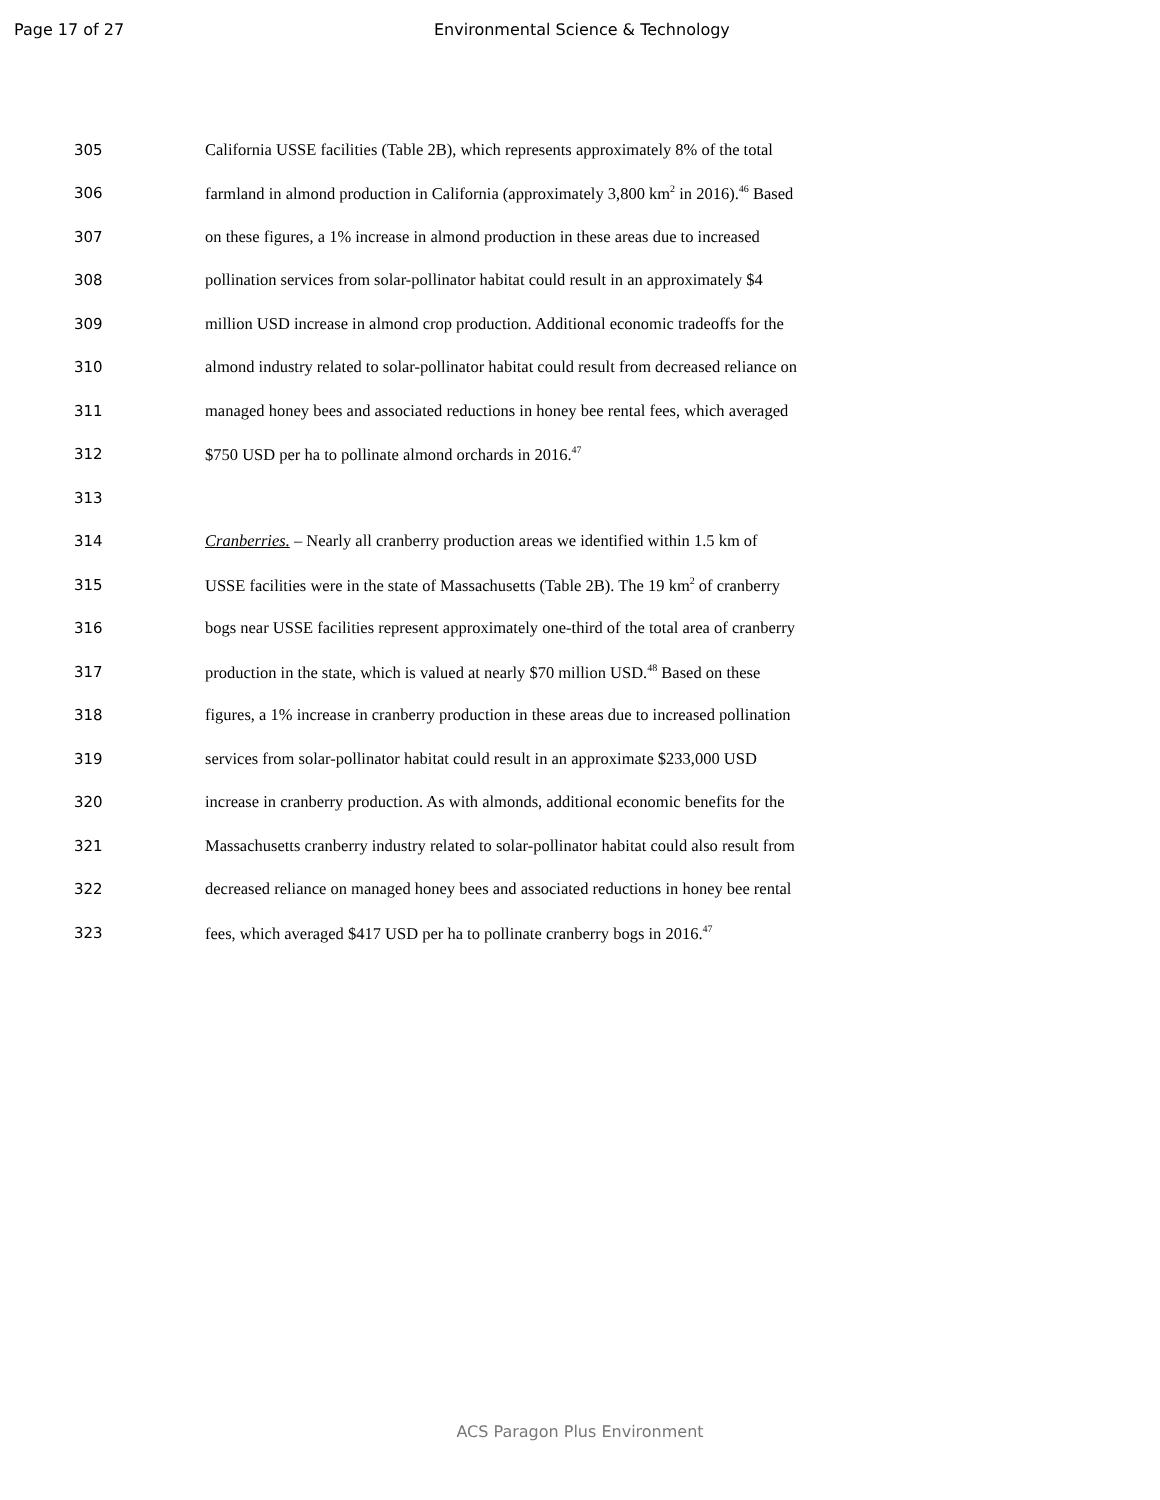Page 17 of 27 Environmental Science & Technology
305 California USSE facilities (Table 2B), which represents approximately 8% of the total
306 farmland in almond production in California (approximately 3,800 km<sup>2</sup> in 2016).<sup>46</sup> Based
307 on these figures, a 1% increase in almond production in these areas due to increased
308 pollination services from solar-pollinator habitat could result in an approximately $4
309 million USD increase in almond crop production. Additional economic tradeoffs for the
310 almond industry related to solar-pollinator habitat could result from decreased reliance on
311 managed honey bees and associated reductions in honey bee rental fees, which averaged
312 $750 USD per ha to pollinate almond orchards in 2016.<sup>47</sup>
313
314 Cranberries. – Nearly all cranberry production areas we identified within 1.5 km of
315 USSE facilities were in the state of Massachusetts (Table 2B). The 19 km<sup>2</sup> of cranberry
316 bogs near USSE facilities represent approximately one-third of the total area of cranberry
317 production in the state, which is valued at nearly $70 million USD.<sup>48</sup> Based on these
318 figures, a 1% increase in cranberry production in these areas due to increased pollination
319 services from solar-pollinator habitat could result in an approximate $233,000 USD
320 increase in cranberry production. As with almonds, additional economic benefits for the
321 Massachusetts cranberry industry related to solar-pollinator habitat could also result from
322 decreased reliance on managed honey bees and associated reductions in honey bee rental
323 fees, which averaged $417 USD per ha to pollinate cranberry bogs in 2016.<sup>47</sup>
ACS Paragon Plus Environment